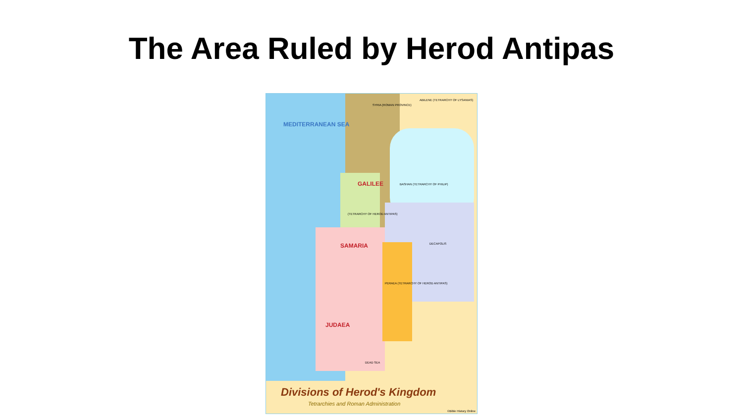The Area Ruled by Herod Antipas
MEDITERRANEAN SEA
SYRIA (ROMAN PROVINCE)
ABILENE (TETRARCHY OF LYSANIAS)
BASHAN (TETRARCHY OF PHILIP)
GALILEE
(TETRARCHY OF HEROD ANTIPAS)
SAMARIA
JUDAEA
PERAEA (TETRARCHY OF HEROD ANTIPAS)
DECAPOLIS
DEAD SEA
Divisions of Herod's Kingdom
Tetrarchies and Roman Administration
©Bible History Online